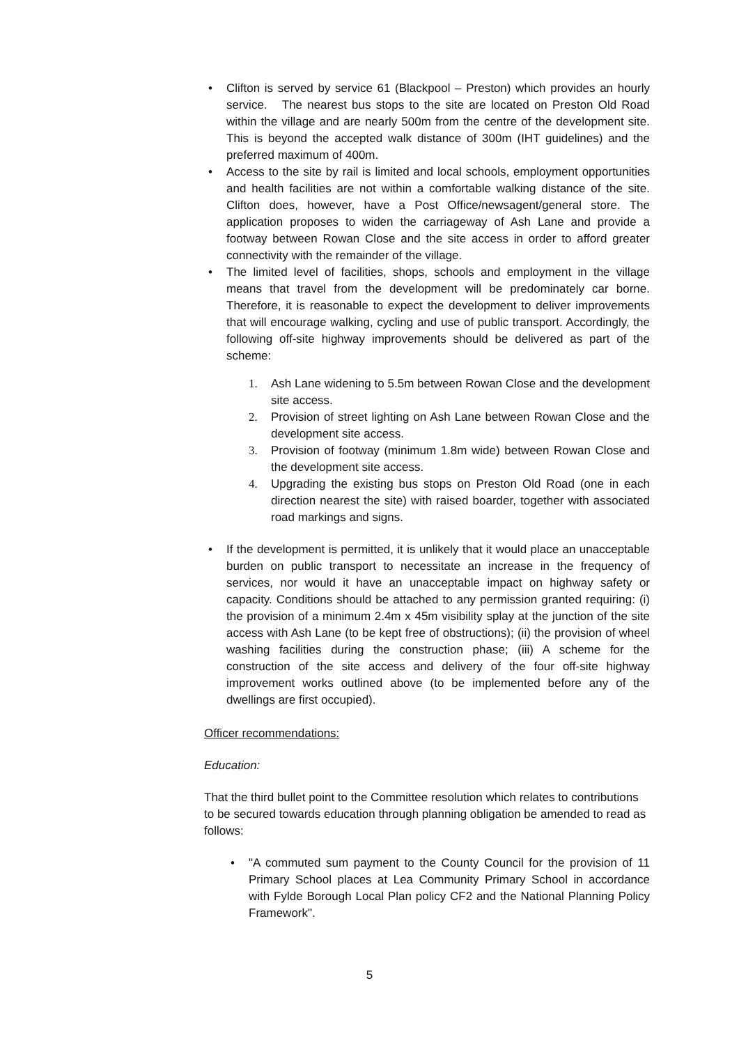• Clifton is served by service 61 (Blackpool – Preston) which provides an hourly service. The nearest bus stops to the site are located on Preston Old Road within the village and are nearly 500m from the centre of the development site. This is beyond the accepted walk distance of 300m (IHT guidelines) and the preferred maximum of 400m.
• Access to the site by rail is limited and local schools, employment opportunities and health facilities are not within a comfortable walking distance of the site. Clifton does, however, have a Post Office/newsagent/general store. The application proposes to widen the carriageway of Ash Lane and provide a footway between Rowan Close and the site access in order to afford greater connectivity with the remainder of the village.
• The limited level of facilities, shops, schools and employment in the village means that travel from the development will be predominately car borne. Therefore, it is reasonable to expect the development to deliver improvements that will encourage walking, cycling and use of public transport. Accordingly, the following off-site highway improvements should be delivered as part of the scheme:
1. Ash Lane widening to 5.5m between Rowan Close and the development site access.
2. Provision of street lighting on Ash Lane between Rowan Close and the development site access.
3. Provision of footway (minimum 1.8m wide) between Rowan Close and the development site access.
4. Upgrading the existing bus stops on Preston Old Road (one in each direction nearest the site) with raised boarder, together with associated road markings and signs.
• If the development is permitted, it is unlikely that it would place an unacceptable burden on public transport to necessitate an increase in the frequency of services, nor would it have an unacceptable impact on highway safety or capacity. Conditions should be attached to any permission granted requiring: (i) the provision of a minimum 2.4m x 45m visibility splay at the junction of the site access with Ash Lane (to be kept free of obstructions); (ii) the provision of wheel washing facilities during the construction phase; (iii) A scheme for the construction of the site access and delivery of the four off-site highway improvement works outlined above (to be implemented before any of the dwellings are first occupied).
Officer recommendations:
Education:
That the third bullet point to the Committee resolution which relates to contributions to be secured towards education through planning obligation be amended to read as follows:
• "A commuted sum payment to the County Council for the provision of 11 Primary School places at Lea Community Primary School in accordance with Fylde Borough Local Plan policy CF2 and the National Planning Policy Framework".
5